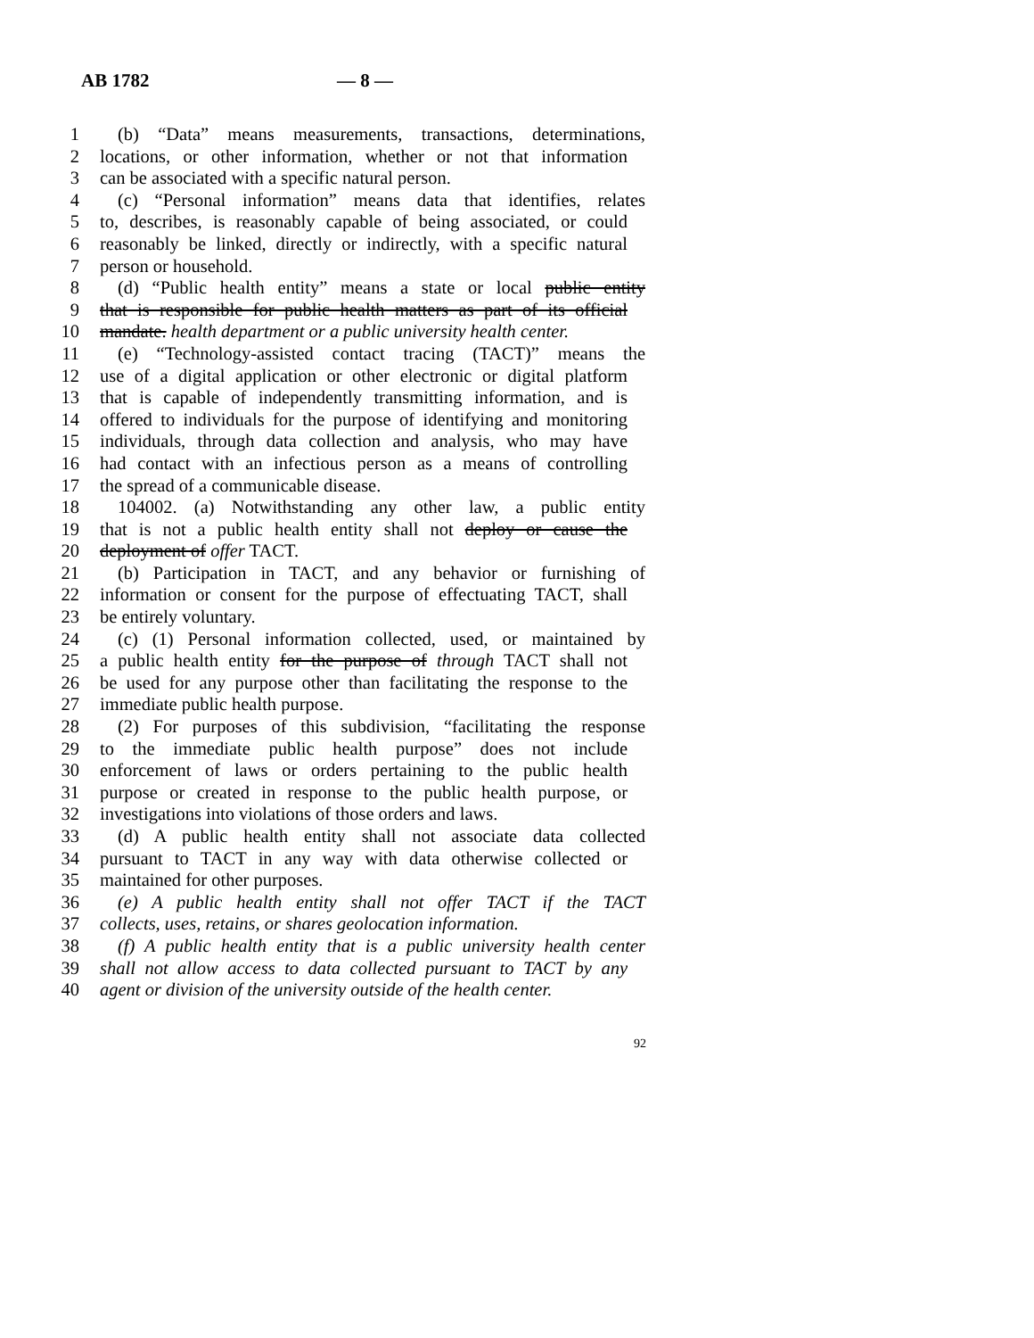AB 1782 — 8 —
1 (b) “Data” means measurements, transactions, determinations,
2 locations, or other information, whether or not that information
3 can be associated with a specific natural person.
4 (c) “Personal information” means data that identifies, relates
5 to, describes, is reasonably capable of being associated, or could
6 reasonably be linked, directly or indirectly, with a specific natural
7 person or household.
8 (d) “Public health entity” means a state or local public entity
9 that is responsible for public health matters as part of its official
10 mandate. health department or a public university health center.
11 (e) “Technology-assisted contact tracing (TACT)” means the
12 use of a digital application or other electronic or digital platform
13 that is capable of independently transmitting information, and is
14 offered to individuals for the purpose of identifying and monitoring
15 individuals, through data collection and analysis, who may have
16 had contact with an infectious person as a means of controlling
17 the spread of a communicable disease.
18 104002. (a) Notwithstanding any other law, a public entity
19 that is not a public health entity shall not deploy or cause the
20 deployment of offer TACT.
21 (b) Participation in TACT, and any behavior or furnishing of
22 information or consent for the purpose of effectuating TACT, shall
23 be entirely voluntary.
24 (c) (1) Personal information collected, used, or maintained by
25 a public health entity for the purpose of through TACT shall not
26 be used for any purpose other than facilitating the response to the
27 immediate public health purpose.
28 (2) For purposes of this subdivision, “facilitating the response
29 to the immediate public health purpose” does not include
30 enforcement of laws or orders pertaining to the public health
31 purpose or created in response to the public health purpose, or
32 investigations into violations of those orders and laws.
33 (d) A public health entity shall not associate data collected
34 pursuant to TACT in any way with data otherwise collected or
35 maintained for other purposes.
36 (e) A public health entity shall not offer TACT if the TACT
37 collects, uses, retains, or shares geolocation information.
38 (f) A public health entity that is a public university health center
39 shall not allow access to data collected pursuant to TACT by any
40 agent or division of the university outside of the health center.
92